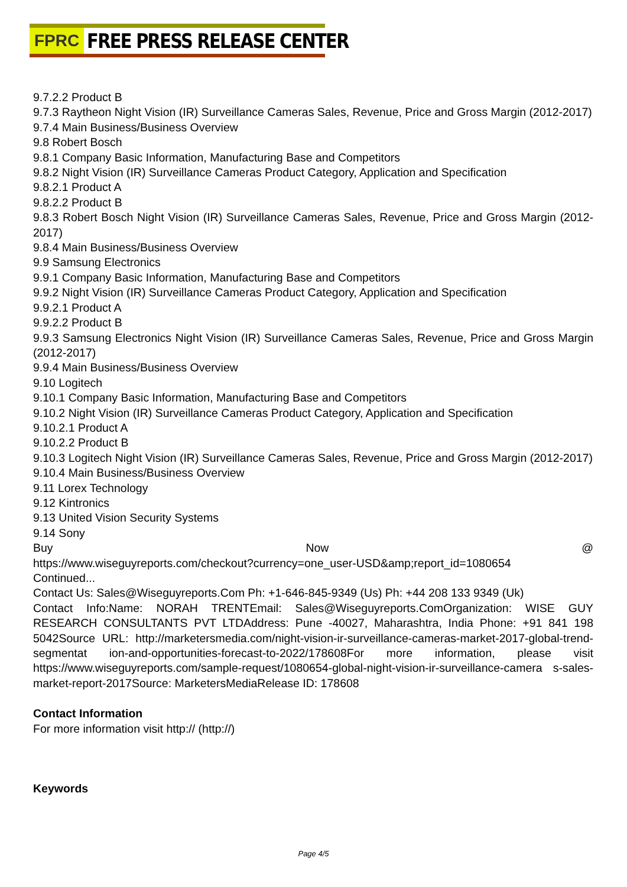FPRC FREE PRESS RELEASE CENTER
9.7.2.2 Product B
9.7.3 Raytheon Night Vision (IR) Surveillance Cameras Sales, Revenue, Price and Gross Margin (2012-2017)
9.7.4 Main Business/Business Overview
9.8 Robert Bosch
9.8.1 Company Basic Information, Manufacturing Base and Competitors
9.8.2 Night Vision (IR) Surveillance Cameras Product Category, Application and Specification
9.8.2.1 Product A
9.8.2.2 Product B
9.8.3 Robert Bosch Night Vision (IR) Surveillance Cameras Sales, Revenue, Price and Gross Margin (2012-2017)
9.8.4 Main Business/Business Overview
9.9 Samsung Electronics
9.9.1 Company Basic Information, Manufacturing Base and Competitors
9.9.2 Night Vision (IR) Surveillance Cameras Product Category, Application and Specification
9.9.2.1 Product A
9.9.2.2 Product B
9.9.3 Samsung Electronics Night Vision (IR) Surveillance Cameras Sales, Revenue, Price and Gross Margin (2012-2017)
9.9.4 Main Business/Business Overview
9.10 Logitech
9.10.1 Company Basic Information, Manufacturing Base and Competitors
9.10.2 Night Vision (IR) Surveillance Cameras Product Category, Application and Specification
9.10.2.1 Product A
9.10.2.2 Product B
9.10.3 Logitech Night Vision (IR) Surveillance Cameras Sales, Revenue, Price and Gross Margin (2012-2017)
9.10.4 Main Business/Business Overview
9.11 Lorex Technology
9.12 Kintronics
9.13 United Vision Security Systems
9.14 Sony
Buy Now @
https://www.wiseguyreports.com/checkout?currency=one_user-USD&amp;report_id=1080654
Continued...
Contact Us: Sales@Wiseguyreports.Com Ph: +1-646-845-9349 (Us) Ph: +44 208 133 9349 (Uk)
Contact Info:Name: NORAH TRENTEmail: Sales@Wiseguyreports.ComOrganization: WISE GUY RESEARCH CONSULTANTS PVT LTDAddress: Pune -40027, Maharashtra, India Phone: +91 841 198 5042Source URL: http://marketersmedia.com/night-vision-ir-surveillance-cameras-market-2017-global-trend-segmentat ion-and-opportunities-forecast-to-2022/178608For more information, please visit https://www.wiseguyreports.com/sample-request/1080654-global-night-vision-ir-surveillance-camera s-sales-market-report-2017Source: MarketersMediaRelease ID: 178608
Contact Information
For more information visit http:// (http://)
Keywords
Page 4/5